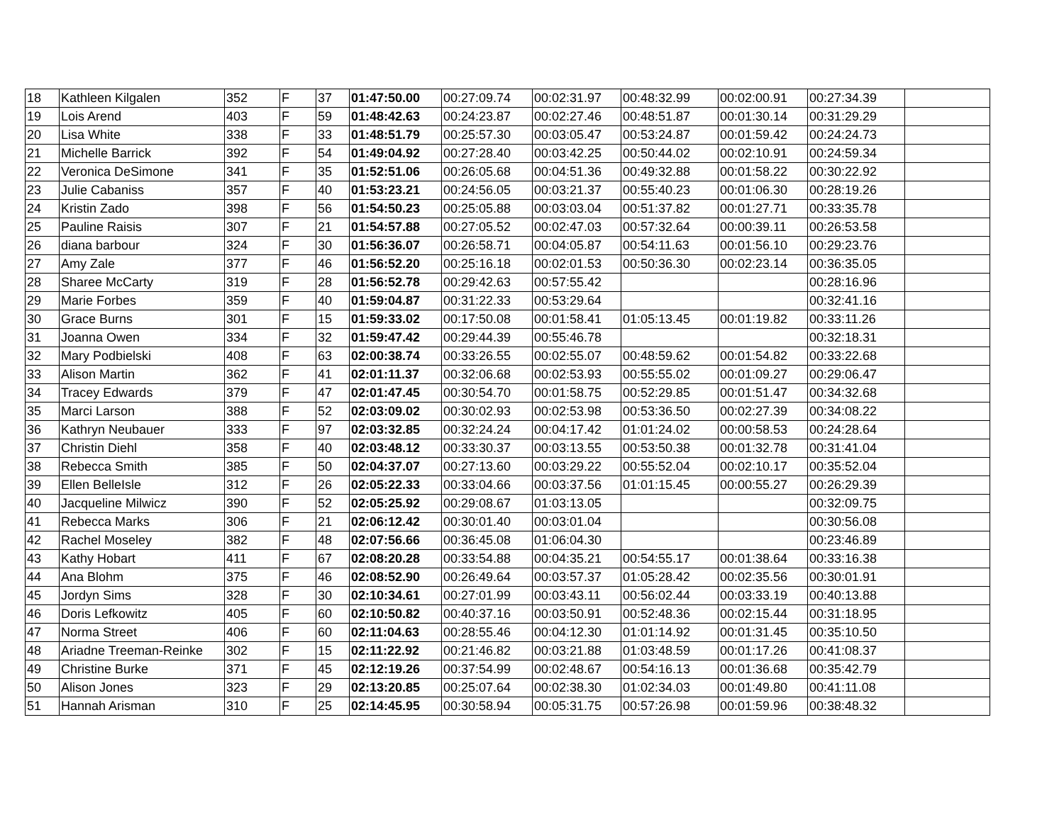| 18 | Kathleen Kilgalen | 352 | F | 37 | 01:47:50.00 | 00:27:09.74 | 00:02:31.97 | 00:48:32.99 | 00:02:00.91 | 00:27:34.39 | |
| 19 | Lois Arend | 403 | F | 59 | 01:48:42.63 | 00:24:23.87 | 00:02:27.46 | 00:48:51.87 | 00:01:30.14 | 00:31:29.29 | |
| 20 | Lisa White | 338 | F | 33 | 01:48:51.79 | 00:25:57.30 | 00:03:05.47 | 00:53:24.87 | 00:01:59.42 | 00:24:24.73 | |
| 21 | Michelle Barrick | 392 | F | 54 | 01:49:04.92 | 00:27:28.40 | 00:03:42.25 | 00:50:44.02 | 00:02:10.91 | 00:24:59.34 | |
| 22 | Veronica DeSimone | 341 | F | 35 | 01:52:51.06 | 00:26:05.68 | 00:04:51.36 | 00:49:32.88 | 00:01:58.22 | 00:30:22.92 | |
| 23 | Julie Cabaniss | 357 | F | 40 | 01:53:23.21 | 00:24:56.05 | 00:03:21.37 | 00:55:40.23 | 00:01:06.30 | 00:28:19.26 | |
| 24 | Kristin Zado | 398 | F | 56 | 01:54:50.23 | 00:25:05.88 | 00:03:03.04 | 00:51:37.82 | 00:01:27.71 | 00:33:35.78 | |
| 25 | Pauline Raisis | 307 | F | 21 | 01:54:57.88 | 00:27:05.52 | 00:02:47.03 | 00:57:32.64 | 00:00:39.11 | 00:26:53.58 | |
| 26 | diana barbour | 324 | F | 30 | 01:56:36.07 | 00:26:58.71 | 00:04:05.87 | 00:54:11.63 | 00:01:56.10 | 00:29:23.76 | |
| 27 | Amy Zale | 377 | F | 46 | 01:56:52.20 | 00:25:16.18 | 00:02:01.53 | 00:50:36.30 | 00:02:23.14 | 00:36:35.05 | |
| 28 | Sharee McCarty | 319 | F | 28 | 01:56:52.78 | 00:29:42.63 | 00:57:55.42 | | | 00:28:16.96 | |
| 29 | Marie Forbes | 359 | F | 40 | 01:59:04.87 | 00:31:22.33 | 00:53:29.64 | | | 00:32:41.16 | |
| 30 | Grace Burns | 301 | F | 15 | 01:59:33.02 | 00:17:50.08 | 00:01:58.41 | 01:05:13.45 | 00:01:19.82 | 00:33:11.26 | |
| 31 | Joanna Owen | 334 | F | 32 | 01:59:47.42 | 00:29:44.39 | 00:55:46.78 | | | 00:32:18.31 | |
| 32 | Mary Podbielski | 408 | F | 63 | 02:00:38.74 | 00:33:26.55 | 00:02:55.07 | 00:48:59.62 | 00:01:54.82 | 00:33:22.68 | |
| 33 | Alison Martin | 362 | F | 41 | 02:01:11.37 | 00:32:06.68 | 00:02:53.93 | 00:55:55.02 | 00:01:09.27 | 00:29:06.47 | |
| 34 | Tracey Edwards | 379 | F | 47 | 02:01:47.45 | 00:30:54.70 | 00:01:58.75 | 00:52:29.85 | 00:01:51.47 | 00:34:32.68 | |
| 35 | Marci Larson | 388 | F | 52 | 02:03:09.02 | 00:30:02.93 | 00:02:53.98 | 00:53:36.50 | 00:02:27.39 | 00:34:08.22 | |
| 36 | Kathryn Neubauer | 333 | F | 97 | 02:03:32.85 | 00:32:24.24 | 00:04:17.42 | 01:01:24.02 | 00:00:58.53 | 00:24:28.64 | |
| 37 | Christin Diehl | 358 | F | 40 | 02:03:48.12 | 00:33:30.37 | 00:03:13.55 | 00:53:50.38 | 00:01:32.78 | 00:31:41.04 | |
| 38 | Rebecca Smith | 385 | F | 50 | 02:04:37.07 | 00:27:13.60 | 00:03:29.22 | 00:55:52.04 | 00:02:10.17 | 00:35:52.04 | |
| 39 | Ellen BelleIsle | 312 | F | 26 | 02:05:22.33 | 00:33:04.66 | 00:03:37.56 | 01:01:15.45 | 00:00:55.27 | 00:26:29.39 | |
| 40 | Jacqueline Milwicz | 390 | F | 52 | 02:05:25.92 | 00:29:08.67 | 01:03:13.05 | | | 00:32:09.75 | |
| 41 | Rebecca Marks | 306 | F | 21 | 02:06:12.42 | 00:30:01.40 | 00:03:01.04 | | | 00:30:56.08 | |
| 42 | Rachel Moseley | 382 | F | 48 | 02:07:56.66 | 00:36:45.08 | 01:06:04.30 | | | 00:23:46.89 | |
| 43 | Kathy Hobart | 411 | F | 67 | 02:08:20.28 | 00:33:54.88 | 00:04:35.21 | 00:54:55.17 | 00:01:38.64 | 00:33:16.38 | |
| 44 | Ana Blohm | 375 | F | 46 | 02:08:52.90 | 00:26:49.64 | 00:03:57.37 | 01:05:28.42 | 00:02:35.56 | 00:30:01.91 | |
| 45 | Jordyn Sims | 328 | F | 30 | 02:10:34.61 | 00:27:01.99 | 00:03:43.11 | 00:56:02.44 | 00:03:33.19 | 00:40:13.88 | |
| 46 | Doris Lefkowitz | 405 | F | 60 | 02:10:50.82 | 00:40:37.16 | 00:03:50.91 | 00:52:48.36 | 00:02:15.44 | 00:31:18.95 | |
| 47 | Norma Street | 406 | F | 60 | 02:11:04.63 | 00:28:55.46 | 00:04:12.30 | 01:01:14.92 | 00:01:31.45 | 00:35:10.50 | |
| 48 | Ariadne Treeman-Reinke | 302 | F | 15 | 02:11:22.92 | 00:21:46.82 | 00:03:21.88 | 01:03:48.59 | 00:01:17.26 | 00:41:08.37 | |
| 49 | Christine Burke | 371 | F | 45 | 02:12:19.26 | 00:37:54.99 | 00:02:48.67 | 00:54:16.13 | 00:01:36.68 | 00:35:42.79 | |
| 50 | Alison Jones | 323 | F | 29 | 02:13:20.85 | 00:25:07.64 | 00:02:38.30 | 01:02:34.03 | 00:01:49.80 | 00:41:11.08 | |
| 51 | Hannah Arisman | 310 | F | 25 | 02:14:45.95 | 00:30:58.94 | 00:05:31.75 | 00:57:26.98 | 00:01:59.96 | 00:38:48.32 | |